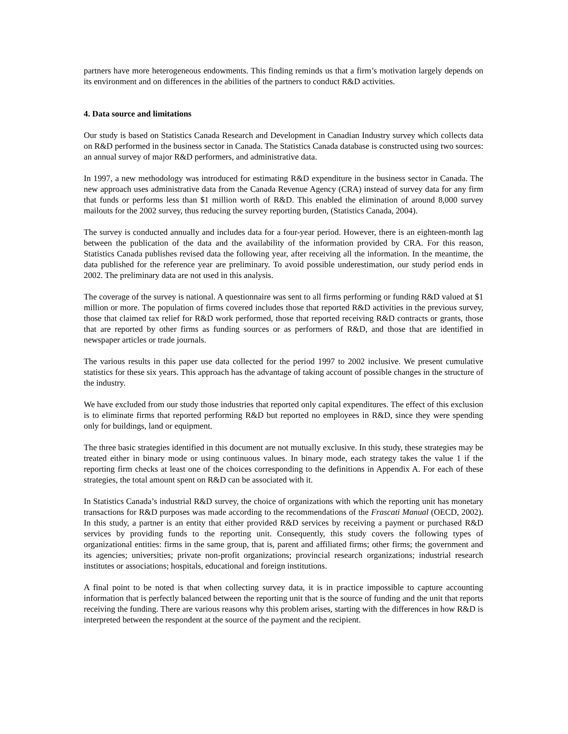partners have more heterogeneous endowments. This finding reminds us that a firm’s motivation largely depends on its environment and on differences in the abilities of the partners to conduct R&D activities.
4. Data source and limitations
Our study is based on Statistics Canada Research and Development in Canadian Industry survey which collects data on R&D performed in the business sector in Canada. The Statistics Canada database is constructed using two sources: an annual survey of major R&D performers, and administrative data.
In 1997, a new methodology was introduced for estimating R&D expenditure in the business sector in Canada. The new approach uses administrative data from the Canada Revenue Agency (CRA) instead of survey data for any firm that funds or performs less than $1 million worth of R&D. This enabled the elimination of around 8,000 survey mailouts for the 2002 survey, thus reducing the survey reporting burden, (Statistics Canada, 2004).
The survey is conducted annually and includes data for a four-year period. However, there is an eighteen-month lag between the publication of the data and the availability of the information provided by CRA. For this reason, Statistics Canada publishes revised data the following year, after receiving all the information. In the meantime, the data published for the reference year are preliminary. To avoid possible underestimation, our study period ends in 2002. The preliminary data are not used in this analysis.
The coverage of the survey is national. A questionnaire was sent to all firms performing or funding R&D valued at $1 million or more. The population of firms covered includes those that reported R&D activities in the previous survey, those that claimed tax relief for R&D work performed, those that reported receiving R&D contracts or grants, those that are reported by other firms as funding sources or as performers of R&D, and those that are identified in newspaper articles or trade journals.
The various results in this paper use data collected for the period 1997 to 2002 inclusive. We present cumulative statistics for these six years. This approach has the advantage of taking account of possible changes in the structure of the industry.
We have excluded from our study those industries that reported only capital expenditures. The effect of this exclusion is to eliminate firms that reported performing R&D but reported no employees in R&D, since they were spending only for buildings, land or equipment.
The three basic strategies identified in this document are not mutually exclusive. In this study, these strategies may be treated either in binary mode or using continuous values. In binary mode, each strategy takes the value 1 if the reporting firm checks at least one of the choices corresponding to the definitions in Appendix A. For each of these strategies, the total amount spent on R&D can be associated with it.
In Statistics Canada’s industrial R&D survey, the choice of organizations with which the reporting unit has monetary transactions for R&D purposes was made according to the recommendations of the Frascati Manual (OECD, 2002). In this study, a partner is an entity that either provided R&D services by receiving a payment or purchased R&D services by providing funds to the reporting unit. Consequently, this study covers the following types of organizational entities: firms in the same group, that is, parent and affiliated firms; other firms; the government and its agencies; universities; private non-profit organizations; provincial research organizations; industrial research institutes or associations; hospitals, educational and foreign institutions.
A final point to be noted is that when collecting survey data, it is in practice impossible to capture accounting information that is perfectly balanced between the reporting unit that is the source of funding and the unit that reports receiving the funding. There are various reasons why this problem arises, starting with the differences in how R&D is interpreted between the respondent at the source of the payment and the recipient.